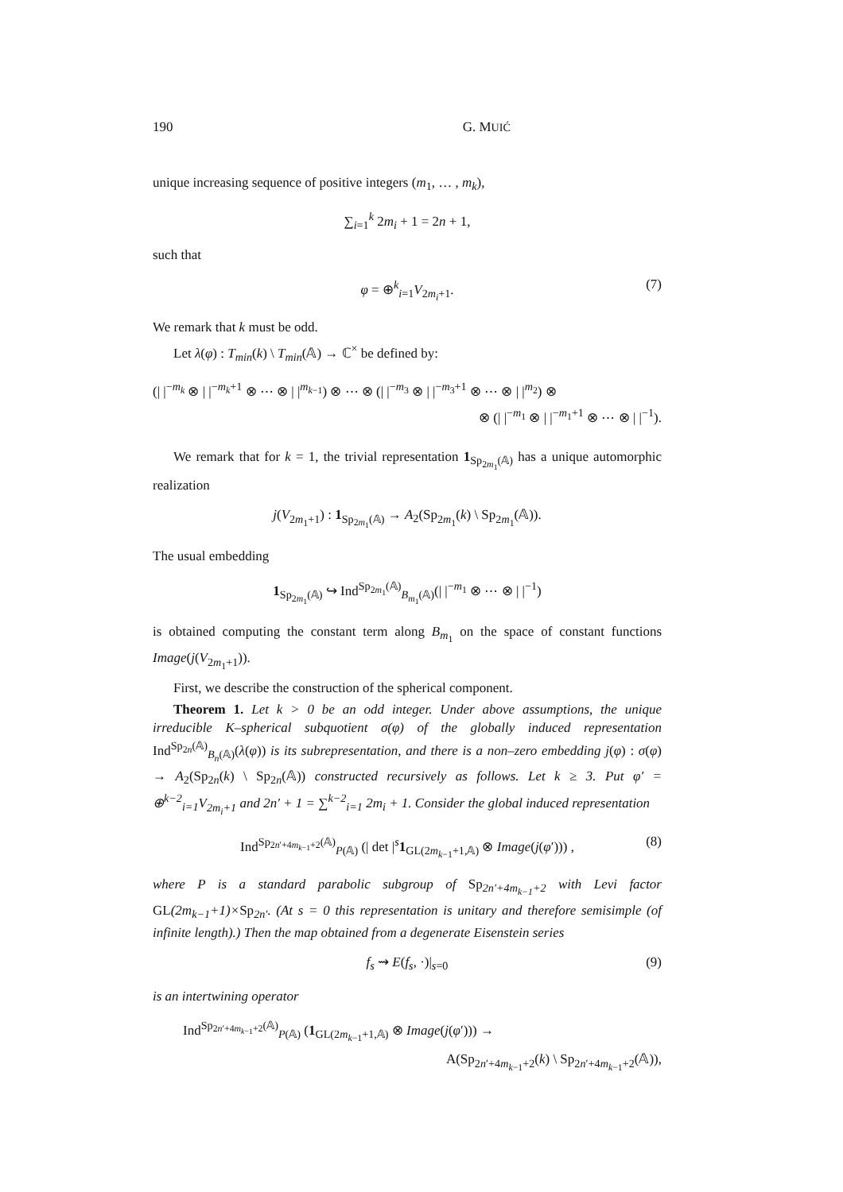190 G. MUIĆ
unique increasing sequence of positive integers (m<sub>1</sub>, … , m<sub>k</sub>),
∑<sub>i=1</sub><sup>k</sup> 2m<sub>i</sub> + 1 = 2n + 1,
such that
φ = ⊕<sup>k</sup><sub>i=1</sub>V<sub>2m<sub>i</sub>+1</sub>. (7)
We remark that k must be odd.
Let λ(φ) : T<sub>min</sub>(k) \ T<sub>min</sub>(𝔸) → ℂ<sup>×</sup> be defined by:
(| |<sup>−m<sub>k</sub></sup> ⊗ | |<sup>−m<sub>k</sub>+1</sup> ⊗ ⋯ ⊗ | |<sup>m<sub>k−1</sub></sup>) ⊗ ⋯ ⊗ (| |<sup>−m<sub>3</sub></sup> ⊗ | |<sup>−m<sub>3</sub>+1</sup> ⊗ ⋯ ⊗ | |<sup>m<sub>2</sub></sup>) ⊗
⊗ (| |<sup>−m<sub>1</sub></sup> ⊗ | |<sup>−m<sub>1</sub>+1</sup> ⊗ ⋯ ⊗ | |<sup>−1</sup>).
We remark that for k = 1, the trivial representation 1<sub>Sp<sub>2m<sub>1</sub></sub>(𝔸)</sub> has a unique automorphic realization
j(V<sub>2m<sub>1</sub>+1</sub>) : 1<sub>Sp<sub>2m<sub>1</sub></sub>(𝔸)</sub> → A<sub>2</sub>(Sp<sub>2m<sub>1</sub></sub>(k) \ Sp<sub>2m<sub>1</sub></sub>(𝔸)).
The usual embedding
1<sub>Sp<sub>2m<sub>1</sub></sub>(𝔸)</sub> ↪ Ind<sup>Sp<sub>2m<sub>1</sub></sub>(𝔸)</sup><sub>B<sub>m<sub>1</sub></sub>(𝔸)</sub>(| |<sup>−m<sub>1</sub></sup> ⊗ ⋯ ⊗ | |<sup>−1</sup>)
is obtained computing the constant term along B<sub>m<sub>1</sub></sub> on the space of constant functions Image(j(V<sub>2m<sub>1</sub>+1</sub>)).
First, we describe the construction of the spherical component.
Theorem 1. Let k > 0 be an odd integer. Under above assumptions, the unique irreducible K–spherical subquotient σ(φ) of the globally induced representation Ind<sup>Sp<sub>2n</sub>(𝔸)</sup><sub>B<sub>n</sub>(𝔸)</sub>(λ(φ)) is its subrepresentation, and there is a non–zero embedding j(φ) : σ(φ) → A<sub>2</sub>(Sp<sub>2n</sub>(k) \ Sp<sub>2n</sub>(𝔸)) constructed recursively as follows. Let k ≥ 3. Put φ′ = ⊕<sup>k−2</sup><sub>i=1</sub>V<sub>2m<sub>i</sub>+1</sub> and 2n′ + 1 = ∑<sup>k−2</sup><sub>i=1</sub> 2m<sub>i</sub> + 1. Consider the global induced representation
Ind<sup>Sp<sub>2n′+4m<sub>k−1</sub>+2</sub>(𝔸)</sup><sub>P(𝔸)</sub> (| det |<sup>s</sup>1<sub>GL(2m<sub>k−1</sub>+1,𝔸)</sub> ⊗ Image(j(φ′))) , (8)
where P is a standard parabolic subgroup of Sp<sub>2n′+4m<sub>k−1</sub>+2</sub> with Levi factor GL(2m<sub>k−1</sub>+1)×Sp<sub>2n′</sub>. (At s = 0 this representation is unitary and therefore semisimple (of infinite length).) Then the map obtained from a degenerate Eisenstein series
f<sub>s</sub> ⇝ E(f<sub>s</sub>, ·)|<sub>s=0</sub> (9)
is an intertwining operator
Ind<sup>Sp<sub>2n′+4m<sub>k−1</sub>+2</sub>(𝔸)</sup><sub>P(𝔸)</sub> (1<sub>GL(2m<sub>k−1</sub>+1,𝔸)</sub> ⊗ Image(j(φ′))) →
A(Sp<sub>2n′+4m<sub>k−1</sub>+2</sub>(k) \ Sp<sub>2n′+4m<sub>k−1</sub>+2</sub>(𝔸)),